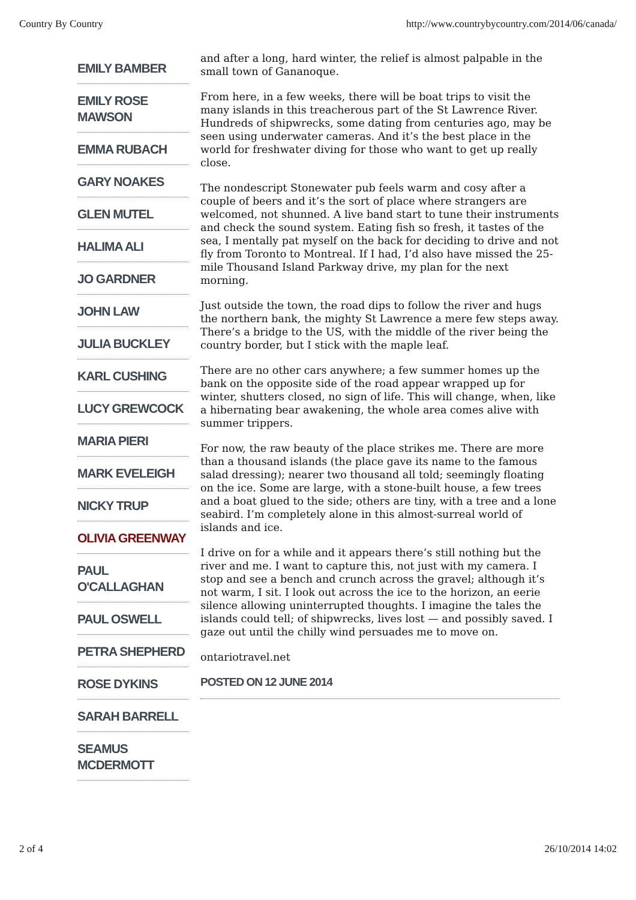Country By Country http://www.countrybycountry.com/2014/06/canada/
EMILY BAMBER
EMILY ROSE MAWSON
EMMA RUBACH
GARY NOAKES
GLEN MUTEL
HALIMA ALI
JO GARDNER
JOHN LAW
JULIA BUCKLEY
KARL CUSHING
LUCY GREWCOCK
MARIA PIERI
MARK EVELEIGH
NICKY TRUP
OLIVIA GREENWAY
PAUL O'CALLAGHAN
PAUL OSWELL
PETRA SHEPHERD
ROSE DYKINS
SARAH BARRELL
SEAMUS MCDERMOTT
and after a long, hard winter, the relief is almost palpable in the small town of Gananoque.
From here, in a few weeks, there will be boat trips to visit the many islands in this treacherous part of the St Lawrence River. Hundreds of shipwrecks, some dating from centuries ago, may be seen using underwater cameras. And it’s the best place in the world for freshwater diving for those who want to get up really close.
The nondescript Stonewater pub feels warm and cosy after a couple of beers and it’s the sort of place where strangers are welcomed, not shunned. A live band start to tune their instruments and check the sound system. Eating fish so fresh, it tastes of the sea, I mentally pat myself on the back for deciding to drive and not fly from Toronto to Montreal. If I had, I’d also have missed the 25-mile Thousand Island Parkway drive, my plan for the next morning.
Just outside the town, the road dips to follow the river and hugs the northern bank, the mighty St Lawrence a mere few steps away. There’s a bridge to the US, with the middle of the river being the country border, but I stick with the maple leaf.
There are no other cars anywhere; a few summer homes up the bank on the opposite side of the road appear wrapped up for winter, shutters closed, no sign of life. This will change, when, like a hibernating bear awakening, the whole area comes alive with summer trippers.
For now, the raw beauty of the place strikes me. There are more than a thousand islands (the place gave its name to the famous salad dressing); nearer two thousand all told; seemingly floating on the ice. Some are large, with a stone-built house, a few trees and a boat glued to the side; others are tiny, with a tree and a lone seabird. I’m completely alone in this almost-surreal world of islands and ice.
I drive on for a while and it appears there’s still nothing but the river and me. I want to capture this, not just with my camera. I stop and see a bench and crunch across the gravel; although it’s not warm, I sit. I look out across the ice to the horizon, an eerie silence allowing uninterrupted thoughts. I imagine the tales the islands could tell; of shipwrecks, lives lost — and possibly saved. I gaze out until the chilly wind persuades me to move on.
ontariotravel.net
POSTED ON 12 JUNE 2014
2 of 4 26/10/2014 14:02